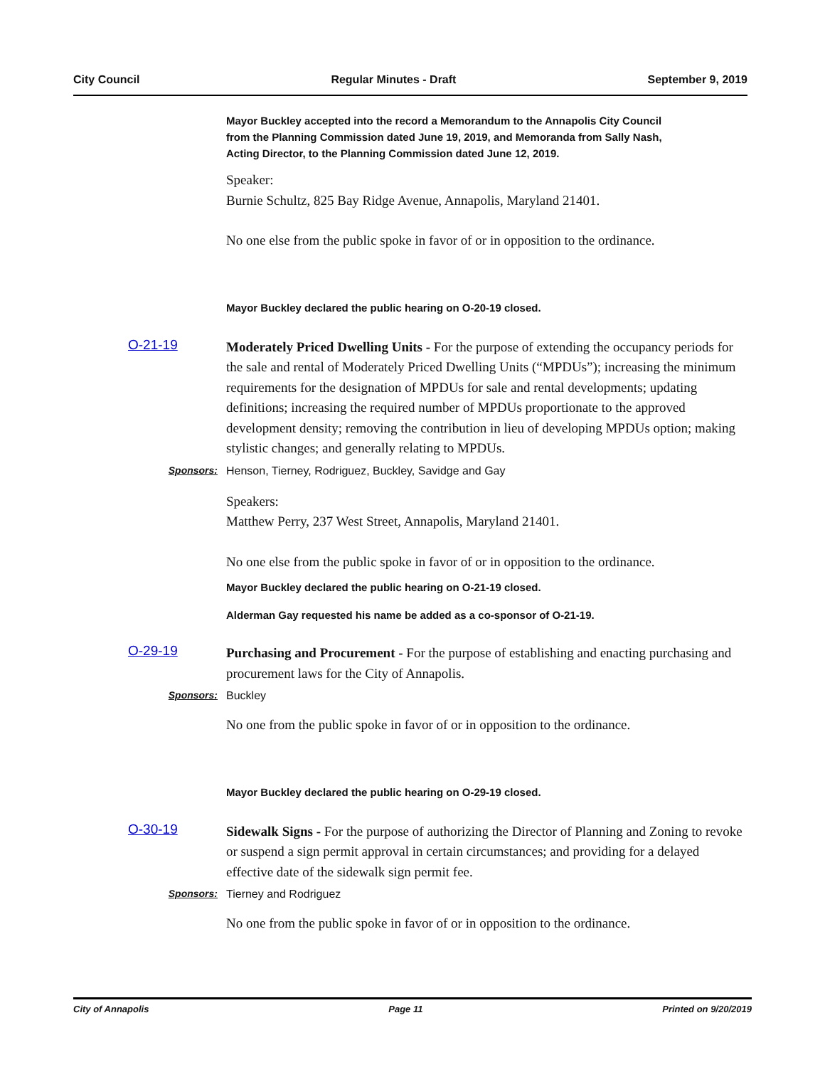City Council Regular Minutes - Draft September 9, 2019
Mayor Buckley accepted into the record a Memorandum to the Annapolis City Council from the Planning Commission dated June 19, 2019, and Memoranda from Sally Nash, Acting Director, to the Planning Commission dated June 12, 2019.
Speaker:
Burnie Schultz, 825 Bay Ridge Avenue, Annapolis, Maryland 21401.
No one else from the public spoke in favor of or in opposition to the ordinance.
Mayor Buckley declared the public hearing on O-20-19 closed.
O-21-19
Moderately Priced Dwelling Units - For the purpose of extending the occupancy periods for the sale and rental of Moderately Priced Dwelling Units (“MPDUs”); increasing the minimum requirements for the designation of MPDUs for sale and rental developments; updating definitions; increasing the required number of MPDUs proportionate to the approved development density; removing the contribution in lieu of developing MPDUs option; making stylistic changes; and generally relating to MPDUs.
Sponsors: Henson, Tierney, Rodriguez, Buckley, Savidge and Gay
Speakers:
Matthew Perry, 237 West Street, Annapolis, Maryland 21401.
No one else from the public spoke in favor of or in opposition to the ordinance.
Mayor Buckley declared the public hearing on O-21-19 closed.
Alderman Gay requested his name be added as a co-sponsor of O-21-19.
O-29-19
Purchasing and Procurement - For the purpose of establishing and enacting purchasing and procurement laws for the City of Annapolis.
Sponsors: Buckley
No one from the public spoke in favor of or in opposition to the ordinance.
Mayor Buckley declared the public hearing on O-29-19 closed.
O-30-19
Sidewalk Signs - For the purpose of authorizing the Director of Planning and Zoning to revoke or suspend a sign permit approval in certain circumstances; and providing for a delayed effective date of the sidewalk sign permit fee.
Sponsors: Tierney and Rodriguez
No one from the public spoke in favor of or in opposition to the ordinance.
City of Annapolis Page 11 Printed on 9/20/2019